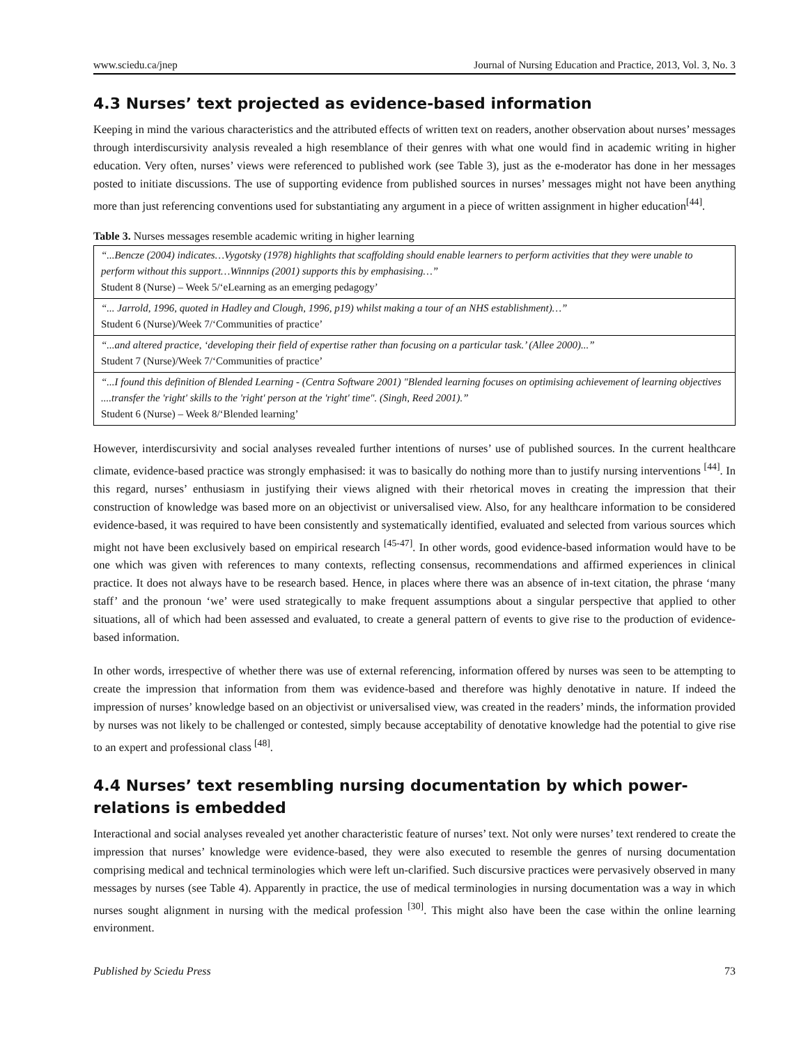www.sciedu.ca/jnep Journal of Nursing Education and Practice, 2013, Vol. 3, No. 3
4.3 Nurses’ text projected as evidence-based information
Keeping in mind the various characteristics and the attributed effects of written text on readers, another observation about nurses’ messages through interdiscursivity analysis revealed a high resemblance of their genres with what one would find in academic writing in higher education. Very often, nurses’ views were referenced to published work (see Table 3), just as the e-moderator has done in her messages posted to initiate discussions. The use of supporting evidence from published sources in nurses’ messages might not have been anything more than just referencing conventions used for substantiating any argument in a piece of written assignment in higher education<sup>[44]</sup>.
Table 3. Nurses messages resemble academic writing in higher learning
| “...Bencze (2004) indicates…Vygotsky (1978) highlights that scaffolding should enable learners to perform activities that they were unable to perform without this support…Winnnips (2001) supports this by emphasising…” Student 8 (Nurse) – Week 5/‘eLearning as an emerging pedagogy’ |
| “... Jarrold, 1996, quoted in Hadley and Clough, 1996, p19) whilst making a tour of an NHS establishment)…” Student 6 (Nurse)/Week 7/‘Communities of practice’ |
| “...and altered practice, ‘developing their field of expertise rather than focusing on a particular task.’ (Allee 2000)...” Student 7 (Nurse)/Week 7/‘Communities of practice’ |
| “...I found this definition of Blended Learning - (Centra Software 2001) "Blended learning focuses on optimising achievement of learning objectives ....transfer the 'right' skills to the 'right' person at the 'right' time". (Singh, Reed 2001).” Student 6 (Nurse) – Week 8/‘Blended learning’ |
However, interdiscursivity and social analyses revealed further intentions of nurses’ use of published sources. In the current healthcare climate, evidence-based practice was strongly emphasised: it was to basically do nothing more than to justify nursing interventions <sup>[44]</sup>. In this regard, nurses’ enthusiasm in justifying their views aligned with their rhetorical moves in creating the impression that their construction of knowledge was based more on an objectivist or universalised view. Also, for any healthcare information to be considered evidence-based, it was required to have been consistently and systematically identified, evaluated and selected from various sources which might not have been exclusively based on empirical research <sup>[45-47]</sup>. In other words, good evidence-based information would have to be one which was given with references to many contexts, reflecting consensus, recommendations and affirmed experiences in clinical practice. It does not always have to be research based. Hence, in places where there was an absence of in-text citation, the phrase ‘many staff’ and the pronoun ‘we’ were used strategically to make frequent assumptions about a singular perspective that applied to other situations, all of which had been assessed and evaluated, to create a general pattern of events to give rise to the production of evidence-based information.
In other words, irrespective of whether there was use of external referencing, information offered by nurses was seen to be attempting to create the impression that information from them was evidence-based and therefore was highly denotative in nature. If indeed the impression of nurses’ knowledge based on an objectivist or universalised view, was created in the readers’ minds, the information provided by nurses was not likely to be challenged or contested, simply because acceptability of denotative knowledge had the potential to give rise to an expert and professional class <sup>[48]</sup>.
4.4 Nurses’ text resembling nursing documentation by which power-relations is embedded
Interactional and social analyses revealed yet another characteristic feature of nurses’ text. Not only were nurses’ text rendered to create the impression that nurses’ knowledge were evidence-based, they were also executed to resemble the genres of nursing documentation comprising medical and technical terminologies which were left un-clarified. Such discursive practices were pervasively observed in many messages by nurses (see Table 4). Apparently in practice, the use of medical terminologies in nursing documentation was a way in which nurses sought alignment in nursing with the medical profession <sup>[30]</sup>. This might also have been the case within the online learning environment.
Published by Sciedu Press 73